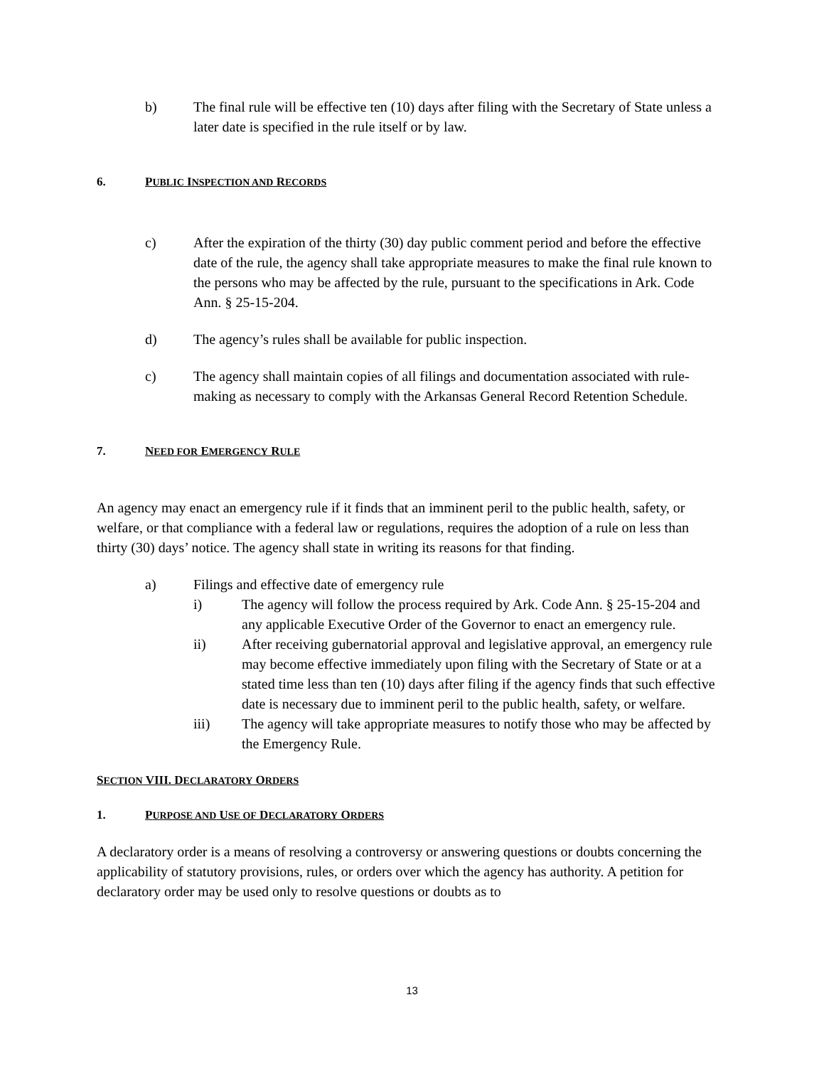b) The final rule will be effective ten (10) days after filing with the Secretary of State unless a later date is specified in the rule itself or by law.
6. PUBLIC INSPECTION AND RECORDS
c) After the expiration of the thirty (30) day public comment period and before the effective date of the rule, the agency shall take appropriate measures to make the final rule known to the persons who may be affected by the rule, pursuant to the specifications in Ark. Code Ann. § 25-15-204.
d) The agency’s rules shall be available for public inspection.
c) The agency shall maintain copies of all filings and documentation associated with rule-making as necessary to comply with the Arkansas General Record Retention Schedule.
7. NEED FOR EMERGENCY RULE
An agency may enact an emergency rule if it finds that an imminent peril to the public health, safety, or welfare, or that compliance with a federal law or regulations, requires the adoption of a rule on less than thirty (30) days’ notice. The agency shall state in writing its reasons for that finding.
a) Filings and effective date of emergency rule
i) The agency will follow the process required by Ark. Code Ann. § 25-15-204 and any applicable Executive Order of the Governor to enact an emergency rule.
ii) After receiving gubernatorial approval and legislative approval, an emergency rule may become effective immediately upon filing with the Secretary of State or at a stated time less than ten (10) days after filing if the agency finds that such effective date is necessary due to imminent peril to the public health, safety, or welfare.
iii) The agency will take appropriate measures to notify those who may be affected by the Emergency Rule.
SECTION VIII. DECLARATORY ORDERS
1. PURPOSE AND USE OF DECLARATORY ORDERS
A declaratory order is a means of resolving a controversy or answering questions or doubts concerning the applicability of statutory provisions, rules, or orders over which the agency has authority. A petition for declaratory order may be used only to resolve questions or doubts as to
13